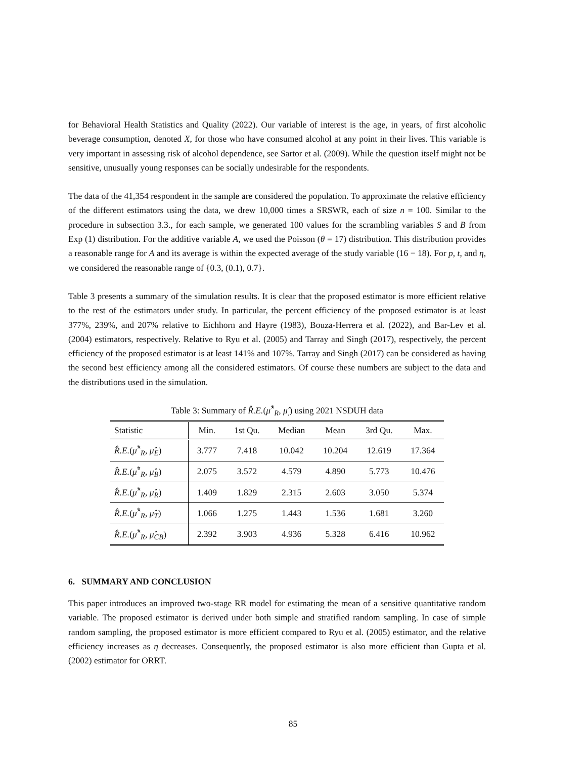for Behavioral Health Statistics and Quality (2022). Our variable of interest is the age, in years, of first alcoholic beverage consumption, denoted X, for those who have consumed alcohol at any point in their lives. This variable is very important in assessing risk of alcohol dependence, see Sartor et al. (2009). While the question itself might not be sensitive, unusually young responses can be socially undesirable for the respondents.
The data of the 41,354 respondent in the sample are considered the population. To approximate the relative efficiency of the different estimators using the data, we drew 10,000 times a SRSWR, each of size n = 100. Similar to the procedure in subsection 3.3., for each sample, we generated 100 values for the scrambling variables S and B from Exp (1) distribution. For the additive variable A, we used the Poisson (θ = 17) distribution. This distribution provides a reasonable range for A and its average is within the expected average of the study variable (16 − 18). For p, t, and η, we considered the reasonable range of {0.3, (0.1), 0.7}.
Table 3 presents a summary of the simulation results. It is clear that the proposed estimator is more efficient relative to the rest of the estimators under study. In particular, the percent efficiency of the proposed estimator is at least 377%, 239%, and 207% relative to Eichhorn and Hayre (1983), Bouza-Herrera et al. (2022), and Bar-Lev et al. (2004) estimators, respectively. Relative to Ryu et al. (2005) and Tarray and Singh (2017), respectively, the percent efficiency of the proposed estimator is at least 141% and 107%. Tarray and Singh (2017) can be considered as having the second best efficiency among all the considered estimators. Of course these numbers are subject to the data and the distributions used in the simulation.
Table 3: Summary of R̂.E.(μ̂<sup>*</sup><sub>R</sub>, μ̂<sub>.</sub>) using 2021 NSDUH data
| Statistic | Min. | 1st Qu. | Median | Mean | 3rd Qu. | Max. |
| --- | --- | --- | --- | --- | --- | --- |
| R̂.E. ( μ̂<sup>*</sup><sub>R</sub>, μ̂<sub>E</sub>) | 3.777 | 7.418 | 10.042 | 10.204 | 12.619 | 17.364 |
| R̂.E. ( μ̂<sup>*</sup><sub>R</sub>, μ̂<sub>B</sub>) | 2.075 | 3.572 | 4.579 | 4.890 | 5.773 | 10.476 |
| R̂.E. ( μ̂<sup>*</sup><sub>R</sub>, μ̂<sub>R</sub>) | 1.409 | 1.829 | 2.315 | 2.603 | 3.050 | 5.374 |
| R̂.E. ( μ̂<sup>*</sup><sub>R</sub>, μ̂<sub>T</sub>) | 1.066 | 1.275 | 1.443 | 1.536 | 1.681 | 3.260 |
| R̂.E. ( μ̂<sup>*</sup><sub>R</sub>, μ̂<sub>CB</sub>) | 2.392 | 3.903 | 4.936 | 5.328 | 6.416 | 10.962 |
6. SUMMARY AND CONCLUSION
This paper introduces an improved two-stage RR model for estimating the mean of a sensitive quantitative random variable. The proposed estimator is derived under both simple and stratified random sampling. In case of simple random sampling, the proposed estimator is more efficient compared to Ryu et al. (2005) estimator, and the relative efficiency increases as η decreases. Consequently, the proposed estimator is also more efficient than Gupta et al. (2002) estimator for ORRT.
85